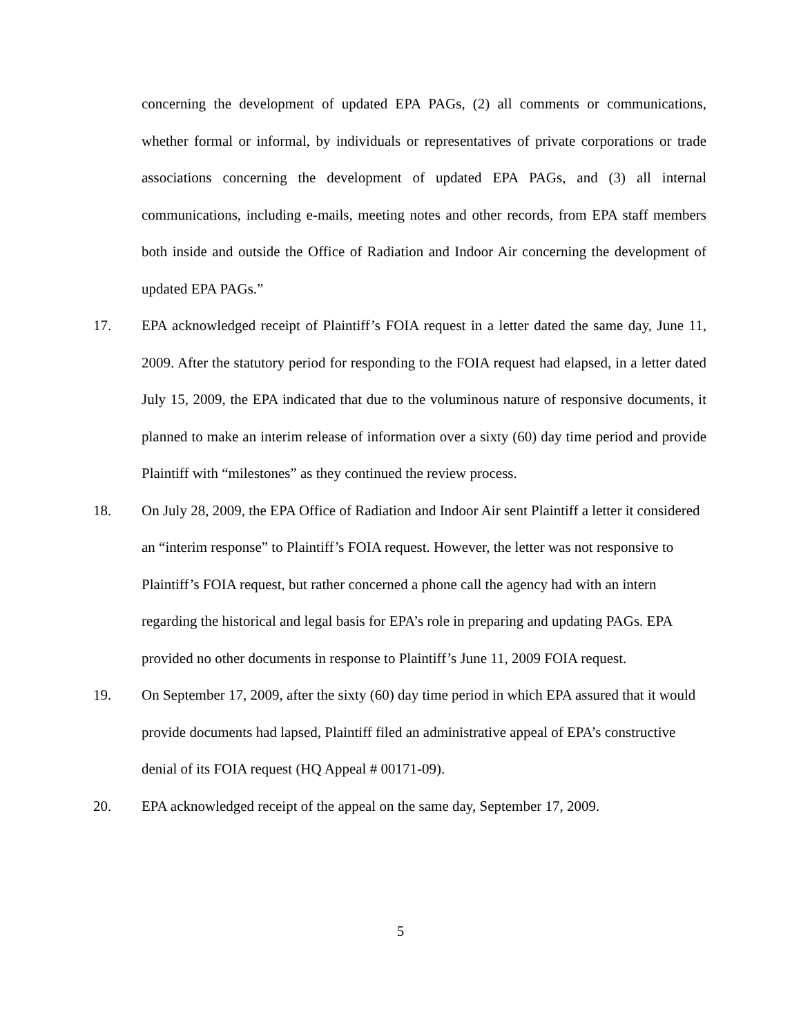concerning the development of updated EPA PAGs, (2) all comments or communications, whether formal or informal, by individuals or representatives of private corporations or trade associations concerning the development of updated EPA PAGs, and (3) all internal communications, including e-mails, meeting notes and other records, from EPA staff members both inside and outside the Office of Radiation and Indoor Air concerning the development of updated EPA PAGs.”
17. EPA acknowledged receipt of Plaintiff’s FOIA request in a letter dated the same day, June 11, 2009. After the statutory period for responding to the FOIA request had elapsed, in a letter dated July 15, 2009, the EPA indicated that due to the voluminous nature of responsive documents, it planned to make an interim release of information over a sixty (60) day time period and provide Plaintiff with “milestones” as they continued the review process.
18. On July 28, 2009, the EPA Office of Radiation and Indoor Air sent Plaintiff a letter it considered an “interim response” to Plaintiff’s FOIA request. However, the letter was not responsive to Plaintiff’s FOIA request, but rather concerned a phone call the agency had with an intern regarding the historical and legal basis for EPA’s role in preparing and updating PAGs. EPA provided no other documents in response to Plaintiff’s June 11, 2009 FOIA request.
19. On September 17, 2009, after the sixty (60) day time period in which EPA assured that it would provide documents had lapsed, Plaintiff filed an administrative appeal of EPA’s constructive denial of its FOIA request (HQ Appeal # 00171-09).
20. EPA acknowledged receipt of the appeal on the same day, September 17, 2009.
5